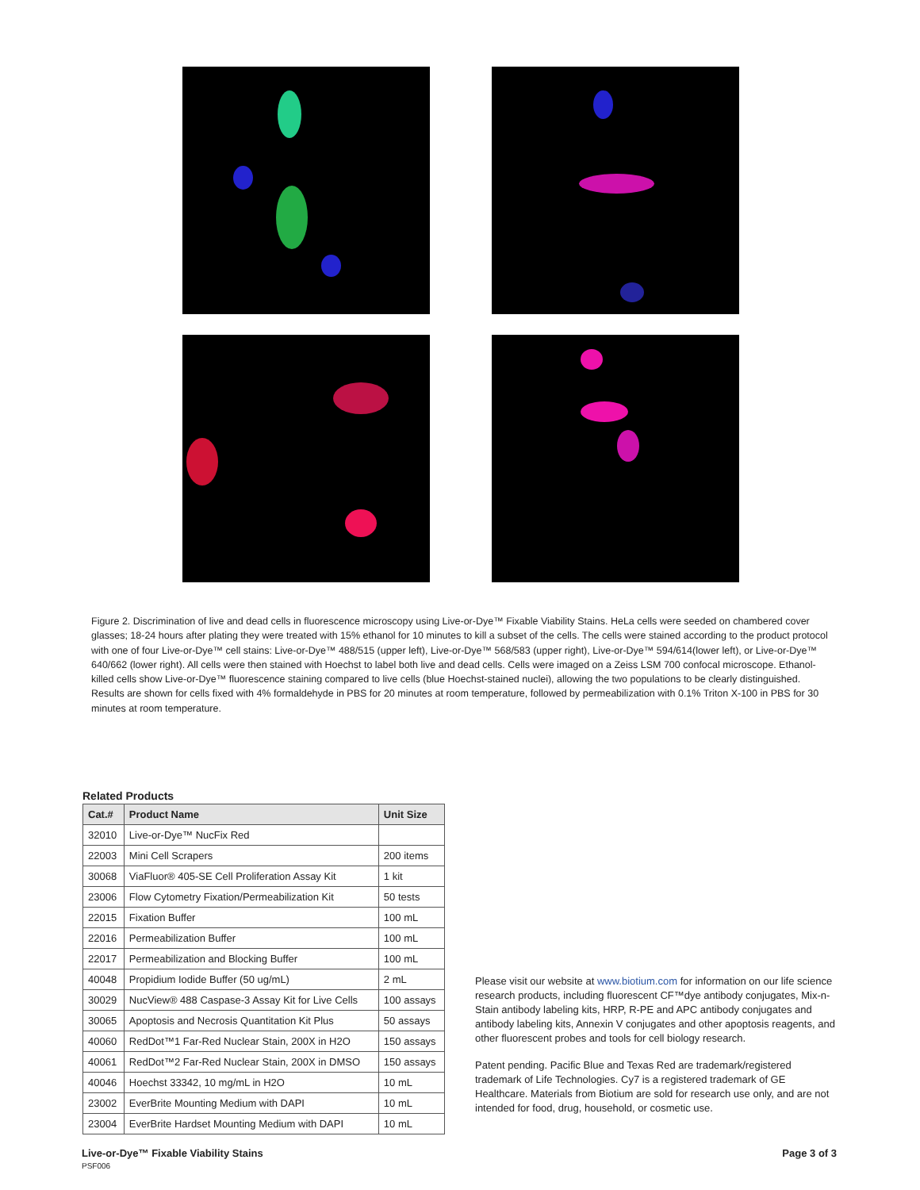Figure 2. Discrimination of live and dead cells in fluorescence microscopy using Live-or-Dye™ Fixable Viability Stains. HeLa cells were seeded on chambered cover glasses; 18-24 hours after plating they were treated with 15% ethanol for 10 minutes to kill a subset of the cells. The cells were stained according to the product protocol with one of four Live-or-Dye™ cell stains: Live-or-Dye™ 488/515 (upper left), Live-or-Dye™ 568/583 (upper right), Live-or-Dye™ 594/614(lower left), or Live-or-Dye™ 640/662 (lower right). All cells were then stained with Hoechst to label both live and dead cells. Cells were imaged on a Zeiss LSM 700 confocal microscope. Ethanol-killed cells show Live-or-Dye™ fluorescence staining compared to live cells (blue Hoechst-stained nuclei), allowing the two populations to be clearly distinguished. Results are shown for cells fixed with 4% formaldehyde in PBS for 20 minutes at room temperature, followed by permeabilization with 0.1% Triton X-100 in PBS for 30 minutes at room temperature.
Related Products
| Cat.# | Product Name | Unit Size |
| --- | --- | --- |
| 32010 | Live-or-Dye™ NucFix Red | |
| 22003 | Mini Cell Scrapers | 200 items |
| 30068 | ViaFluor® 405-SE Cell Proliferation Assay Kit | 1 kit |
| 23006 | Flow Cytometry Fixation/Permeabilization Kit | 50 tests |
| 22015 | Fixation Buffer | 100 mL |
| 22016 | Permeabilization Buffer | 100 mL |
| 22017 | Permeabilization and Blocking Buffer | 100 mL |
| 40048 | Propidium Iodide Buffer (50 ug/mL) | 2 mL |
| 30029 | NucView® 488 Caspase-3 Assay Kit for Live Cells | 100 assays |
| 30065 | Apoptosis and Necrosis Quantitation Kit Plus | 50 assays |
| 40060 | RedDot™1 Far-Red Nuclear Stain, 200X in H2O | 150 assays |
| 40061 | RedDot™2 Far-Red Nuclear Stain, 200X in DMSO | 150 assays |
| 40046 | Hoechst 33342, 10 mg/mL in H2O | 10 mL |
| 23002 | EverBrite Mounting Medium with DAPI | 10 mL |
| 23004 | EverBrite Hardset Mounting Medium with DAPI | 10 mL |
Please visit our website at www.biotium.com for information on our life science research products, including fluorescent CF™dye antibody conjugates, Mix-n-Stain antibody labeling kits, HRP, R-PE and APC antibody conjugates and antibody labeling kits, Annexin V conjugates and other apoptosis reagents, and other fluorescent probes and tools for cell biology research.
Patent pending. Pacific Blue and Texas Red are trademark/registered trademark of Life Technologies. Cy7 is a registered trademark of GE Healthcare. Materials from Biotium are sold for research use only, and are not intended for food, drug, household, or cosmetic use.
Live-or-Dye™ Fixable Viability Stains
PSF006
Page 3 of 3